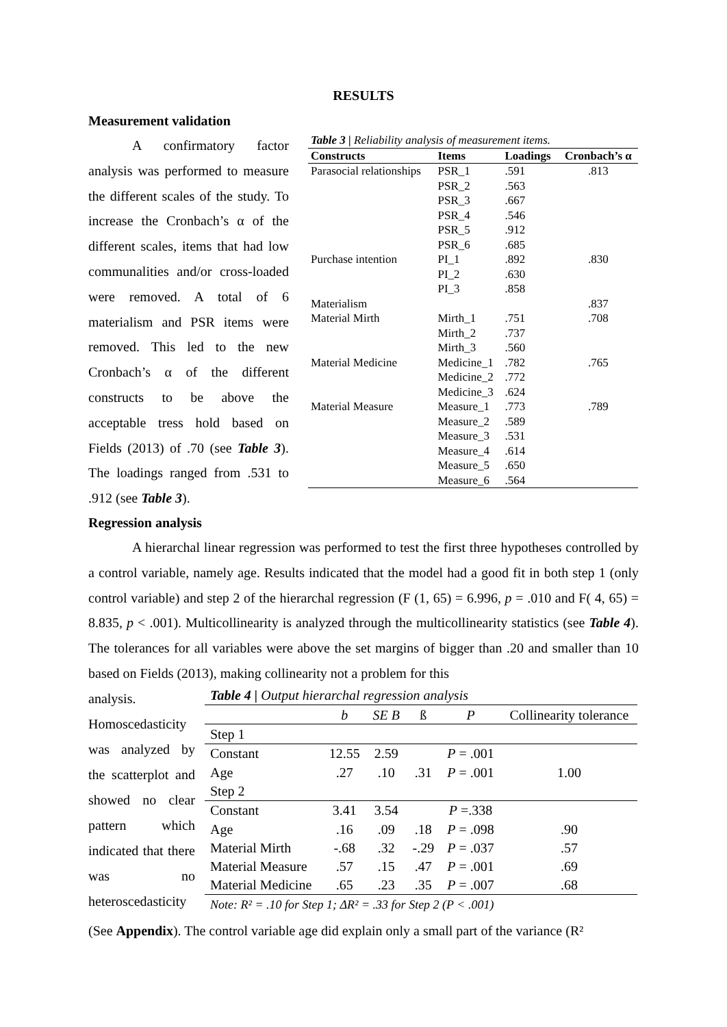RESULTS
Measurement validation
A confirmatory factor analysis was performed to measure the different scales of the study. To increase the Cronbach’s α of the different scales, items that had low communalities and/or cross-loaded were removed. A total of 6 materialism and PSR items were removed. This led to the new Cronbach’s α of the different constructs to be above the acceptable tress hold based on Fields (2013) of .70 (see Table 3). The loadings ranged from .531 to .912 (see Table 3).
| Table 3 / Reliability analysis of measurement items. | | | |
| Constructs | Items | Loadings | Cronbach’s α |
| Parasocial relationships | PSR_1 PSR_2 PSR_3 PSR_4 PSR_5 PSR_6 | .591 .563 .667 .546 .912 .685 | .813 |
| Purchase intention | PI_1 PI_2 PI_3 | .892 .630 .858 | .830 |
| Materialism | | | .837 |
| Material Mirth | Mirth_1 Mirth_2 Mirth_3 | .751 .737 .560 | .708 |
| Material Medicine | Medicine_1 Medicine_2 Medicine_3 | .782 .772 .624 | .765 |
| Material Measure | Measure_1 Measure_2 Measure_3 Measure_4 Measure_5 Measure_6 | .773 .589 .531 .614 .650 .564 | .789 |
Regression analysis
A hierarchal linear regression was performed to test the first three hypotheses controlled by a control variable, namely age. Results indicated that the model had a good fit in both step 1 (only control variable) and step 2 of the hierarchal regression (F (1, 65) = 6.996, p = .010 and F( 4, 65) = 8.835, p < .001). Multicollinearity is analyzed through the multicollinearity statistics (see Table 4). The tolerances for all variables were above the set margins of bigger than .20 and smaller than 10 based on Fields (2013), making collinearity not a problem for this
analysis. Homoscedasticity was analyzed by the scatterplot and showed no clear pattern which indicated that there was no heteroscedasticity
| Table 4 / Output hierarchal regression analysis | | | | | |
| | b | SE B | ß | P | Collinearity tolerance |
| Step 1 | | | | | |
| Constant | 12.55 | 2.59 | | P = .001 | |
| Age | .27 | .10 | .31 | P = .001 | 1.00 |
| Step 2 | | | | | |
| Constant | 3.41 | 3.54 | | P =.338 | |
| Age | .16 | .09 | .18 | P = .098 | .90 |
| Material Mirth | -.68 | .32 | -.29 | P = .037 | .57 |
| Material Measure | .57 | .15 | .47 | P = .001 | .69 |
| Material Medicine | .65 | .23 | .35 | P = .007 | .68 |
| Note: R² = .10 for Step 1; ΔR² = .33 for Step 2 (P < .001) | | | | | |
(See Appendix). The control variable age did explain only a small part of the variance (R²